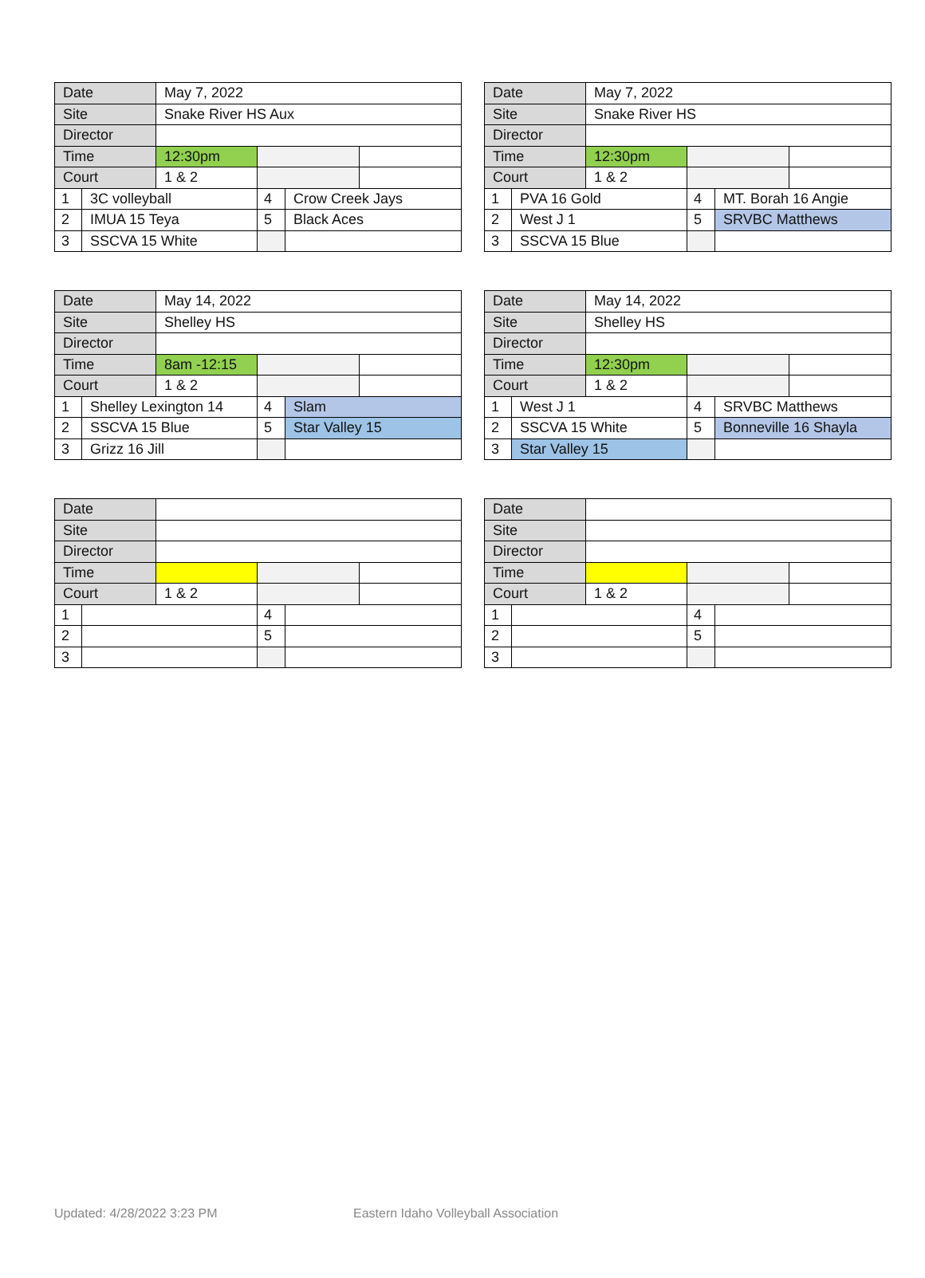| Date | | May 7, 2022 | | | |
| Site | | Snake River HS Aux | | | |
| Director | | | | | |
| Time | | 12:30pm | | | |
| Court | | 1 & 2 | | | |
| 1 | 3C volleyball | | 4 | Crow Creek Jays | |
| 2 | IMUA 15 Teya | | 5 | Black Aces | |
| 3 | SSCVA 15 White | | | | |
| Date | | May 7, 2022 | | | |
| Site | | Snake River HS | | | |
| Director | | | | | |
| Time | | 12:30pm | | | |
| Court | | 1 & 2 | | | |
| 1 | PVA 16 Gold | | 4 | MT. Borah 16 Angie | |
| 2 | West J 1 | | 5 | SRVBC Matthews | |
| 3 | SSCVA 15 Blue | | | | |
| Date | | May 14, 2022 | | | |
| Site | | Shelley HS | | | |
| Director | | | | | |
| Time | | 8am -12:15 | | | |
| Court | | 1 & 2 | | | |
| 1 | Shelley Lexington 14 | | 4 | Slam | |
| 2 | SSCVA 15 Blue | | 5 | Star Valley 15 | |
| 3 | Grizz 16 Jill | | | | |
| Date | | May 14, 2022 | | | |
| Site | | Shelley HS | | | |
| Director | | | | | |
| Time | | 12:30pm | | | |
| Court | | 1 & 2 | | | |
| 1 | West J 1 | | 4 | SRVBC Matthews | |
| 2 | SSCVA 15 White | | 5 | Bonneville 16 Shayla | |
| 3 | Star Valley 15 | | | | |
| Date | | | | | |
| Site | | | | | |
| Director | | | | | |
| Time | | | | | |
| Court | | 1 & 2 | | | |
| 1 | | | 4 | | |
| 2 | | | 5 | | |
| 3 | | | | | |
| Date | | | | | |
| Site | | | | | |
| Director | | | | | |
| Time | | | | | |
| Court | | 1 & 2 | | | |
| 1 | | | 4 | | |
| 2 | | | 5 | | |
| 3 | | | | | |
Updated: 4/28/2022 3:23 PM
Eastern Idaho Volleyball Association